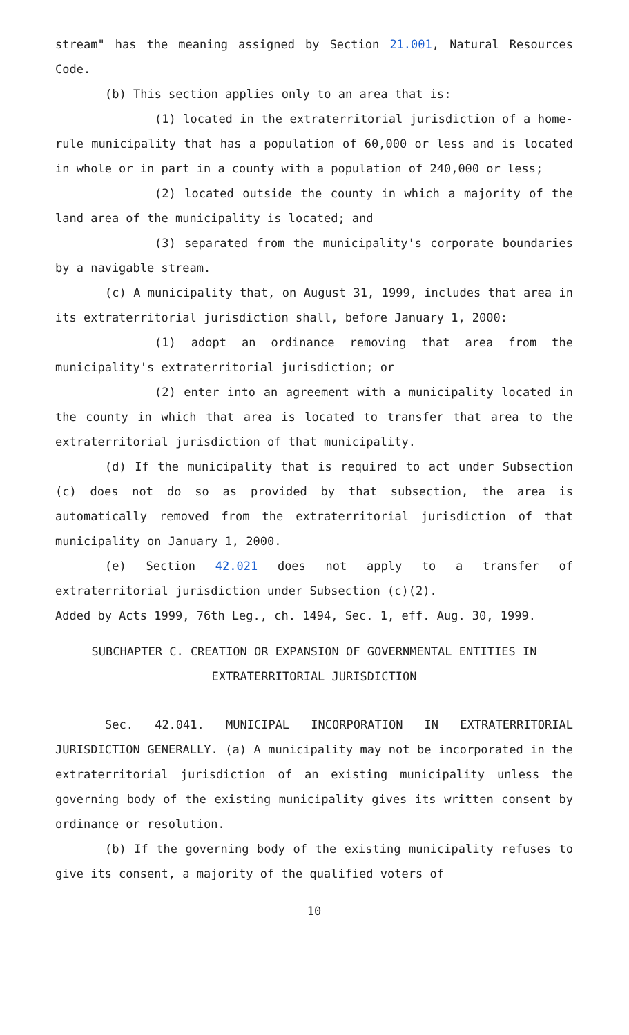stream" has the meaning assigned by Section 21.001, Natural Resources Code.
(b) This section applies only to an area that is:
(1) located in the extraterritorial jurisdiction of a home-rule municipality that has a population of 60,000 or less and is located in whole or in part in a county with a population of 240,000 or less;
(2) located outside the county in which a majority of the land area of the municipality is located; and
(3) separated from the municipality's corporate boundaries by a navigable stream.
(c) A municipality that, on August 31, 1999, includes that area in its extraterritorial jurisdiction shall, before January 1, 2000:
(1) adopt an ordinance removing that area from the municipality's extraterritorial jurisdiction; or
(2) enter into an agreement with a municipality located in the county in which that area is located to transfer that area to the extraterritorial jurisdiction of that municipality.
(d) If the municipality that is required to act under Subsection (c) does not do so as provided by that subsection, the area is automatically removed from the extraterritorial jurisdiction of that municipality on January 1, 2000.
(e) Section 42.021 does not apply to a transfer of extraterritorial jurisdiction under Subsection (c)(2).
Added by Acts 1999, 76th Leg., ch. 1494, Sec. 1, eff. Aug. 30, 1999.
SUBCHAPTER C. CREATION OR EXPANSION OF GOVERNMENTAL ENTITIES IN EXTRATERRITORIAL JURISDICTION
Sec. 42.041. MUNICIPAL INCORPORATION IN EXTRATERRITORIAL JURISDICTION GENERALLY. (a) A municipality may not be incorporated in the extraterritorial jurisdiction of an existing municipality unless the governing body of the existing municipality gives its written consent by ordinance or resolution.
(b) If the governing body of the existing municipality refuses to give its consent, a majority of the qualified voters of
10